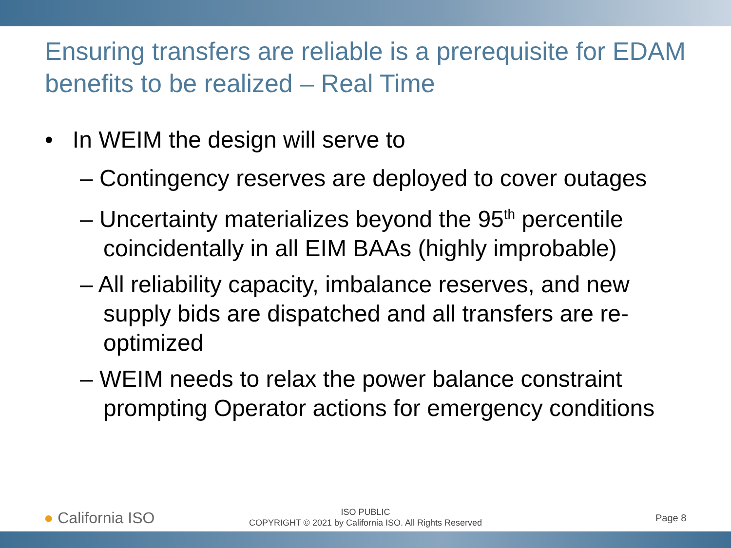Ensuring transfers are reliable is a prerequisite for EDAM benefits to be realized – Real Time
• In WEIM the design will serve to
– Contingency reserves are deployed to cover outages
– Uncertainty materializes beyond the 95<sup>th</sup> percentile coincidentally in all EIM BAAs (highly improbable)
– All reliability capacity, imbalance reserves, and new supply bids are dispatched and all transfers are re-optimized
– WEIM needs to relax the power balance constraint prompting Operator actions for emergency conditions
● California ISO
ISO PUBLIC
COPYRIGHT © 2021 by California ISO. All Rights Reserved
Page 8